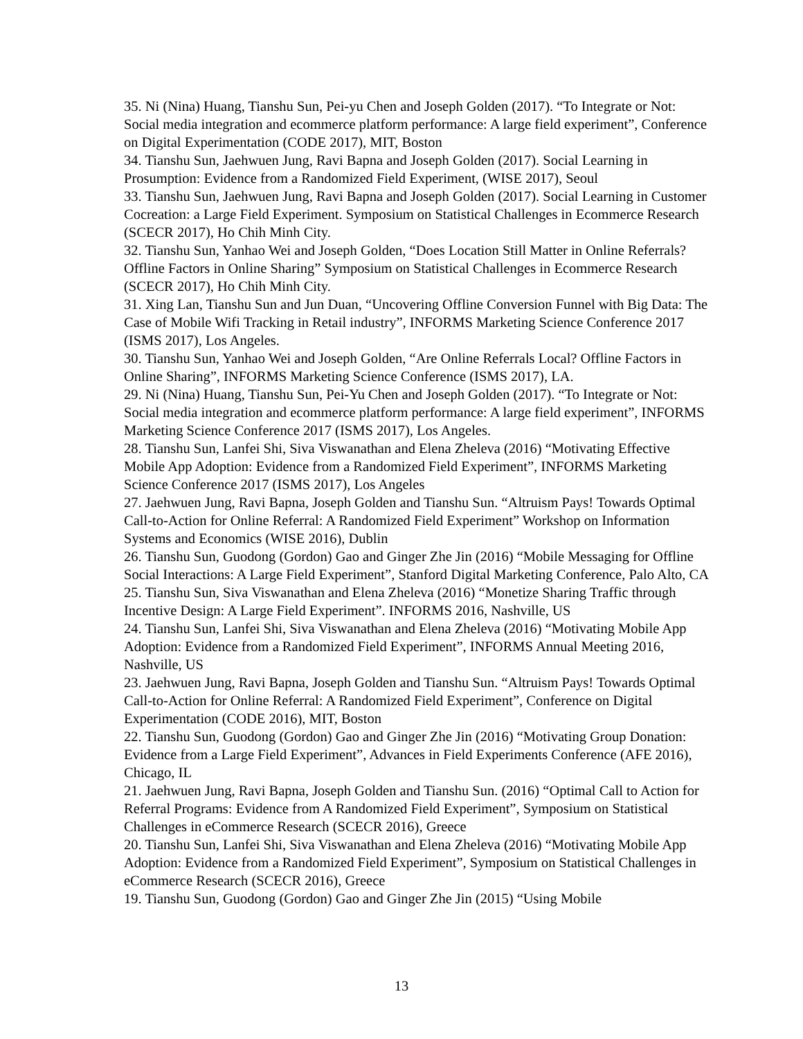35. Ni (Nina) Huang, Tianshu Sun, Pei-yu Chen and Joseph Golden (2017). “To Integrate or Not: Social media integration and ecommerce platform performance: A large field experiment”, Conference on Digital Experimentation (CODE 2017), MIT, Boston
34. Tianshu Sun, Jaehwuen Jung, Ravi Bapna and Joseph Golden (2017). Social Learning in Prosumption: Evidence from a Randomized Field Experiment, (WISE 2017), Seoul
33. Tianshu Sun, Jaehwuen Jung, Ravi Bapna and Joseph Golden (2017). Social Learning in Customer Cocreation: a Large Field Experiment. Symposium on Statistical Challenges in Ecommerce Research (SCECR 2017), Ho Chih Minh City.
32. Tianshu Sun, Yanhao Wei and Joseph Golden, “Does Location Still Matter in Online Referrals? Offline Factors in Online Sharing” Symposium on Statistical Challenges in Ecommerce Research (SCECR 2017), Ho Chih Minh City.
31. Xing Lan, Tianshu Sun and Jun Duan, “Uncovering Offline Conversion Funnel with Big Data: The Case of Mobile Wifi Tracking in Retail industry”, INFORMS Marketing Science Conference 2017 (ISMS 2017), Los Angeles.
30. Tianshu Sun, Yanhao Wei and Joseph Golden, “Are Online Referrals Local? Offline Factors in Online Sharing”, INFORMS Marketing Science Conference (ISMS 2017), LA.
29. Ni (Nina) Huang, Tianshu Sun, Pei-Yu Chen and Joseph Golden (2017). “To Integrate or Not: Social media integration and ecommerce platform performance: A large field experiment”, INFORMS Marketing Science Conference 2017 (ISMS 2017), Los Angeles.
28. Tianshu Sun, Lanfei Shi, Siva Viswanathan and Elena Zheleva (2016) “Motivating Effective Mobile App Adoption: Evidence from a Randomized Field Experiment”, INFORMS Marketing Science Conference 2017 (ISMS 2017), Los Angeles
27. Jaehwuen Jung, Ravi Bapna, Joseph Golden and Tianshu Sun. “Altruism Pays! Towards Optimal Call-to-Action for Online Referral: A Randomized Field Experiment” Workshop on Information Systems and Economics (WISE 2016), Dublin
26. Tianshu Sun, Guodong (Gordon) Gao and Ginger Zhe Jin (2016) “Mobile Messaging for Offline Social Interactions: A Large Field Experiment”, Stanford Digital Marketing Conference, Palo Alto, CA
25. Tianshu Sun, Siva Viswanathan and Elena Zheleva (2016) “Monetize Sharing Traffic through Incentive Design: A Large Field Experiment”. INFORMS 2016, Nashville, US
24. Tianshu Sun, Lanfei Shi, Siva Viswanathan and Elena Zheleva (2016) “Motivating Mobile App Adoption: Evidence from a Randomized Field Experiment”, INFORMS Annual Meeting 2016, Nashville, US
23. Jaehwuen Jung, Ravi Bapna, Joseph Golden and Tianshu Sun. “Altruism Pays! Towards Optimal Call-to-Action for Online Referral: A Randomized Field Experiment”, Conference on Digital Experimentation (CODE 2016), MIT, Boston
22. Tianshu Sun, Guodong (Gordon) Gao and Ginger Zhe Jin (2016) “Motivating Group Donation: Evidence from a Large Field Experiment”, Advances in Field Experiments Conference (AFE 2016), Chicago, IL
21. Jaehwuen Jung, Ravi Bapna, Joseph Golden and Tianshu Sun. (2016) “Optimal Call to Action for Referral Programs: Evidence from A Randomized Field Experiment”, Symposium on Statistical Challenges in eCommerce Research (SCECR 2016), Greece
20. Tianshu Sun, Lanfei Shi, Siva Viswanathan and Elena Zheleva (2016) “Motivating Mobile App Adoption: Evidence from a Randomized Field Experiment”, Symposium on Statistical Challenges in eCommerce Research (SCECR 2016), Greece
19. Tianshu Sun, Guodong (Gordon) Gao and Ginger Zhe Jin (2015) “Using Mobile
13